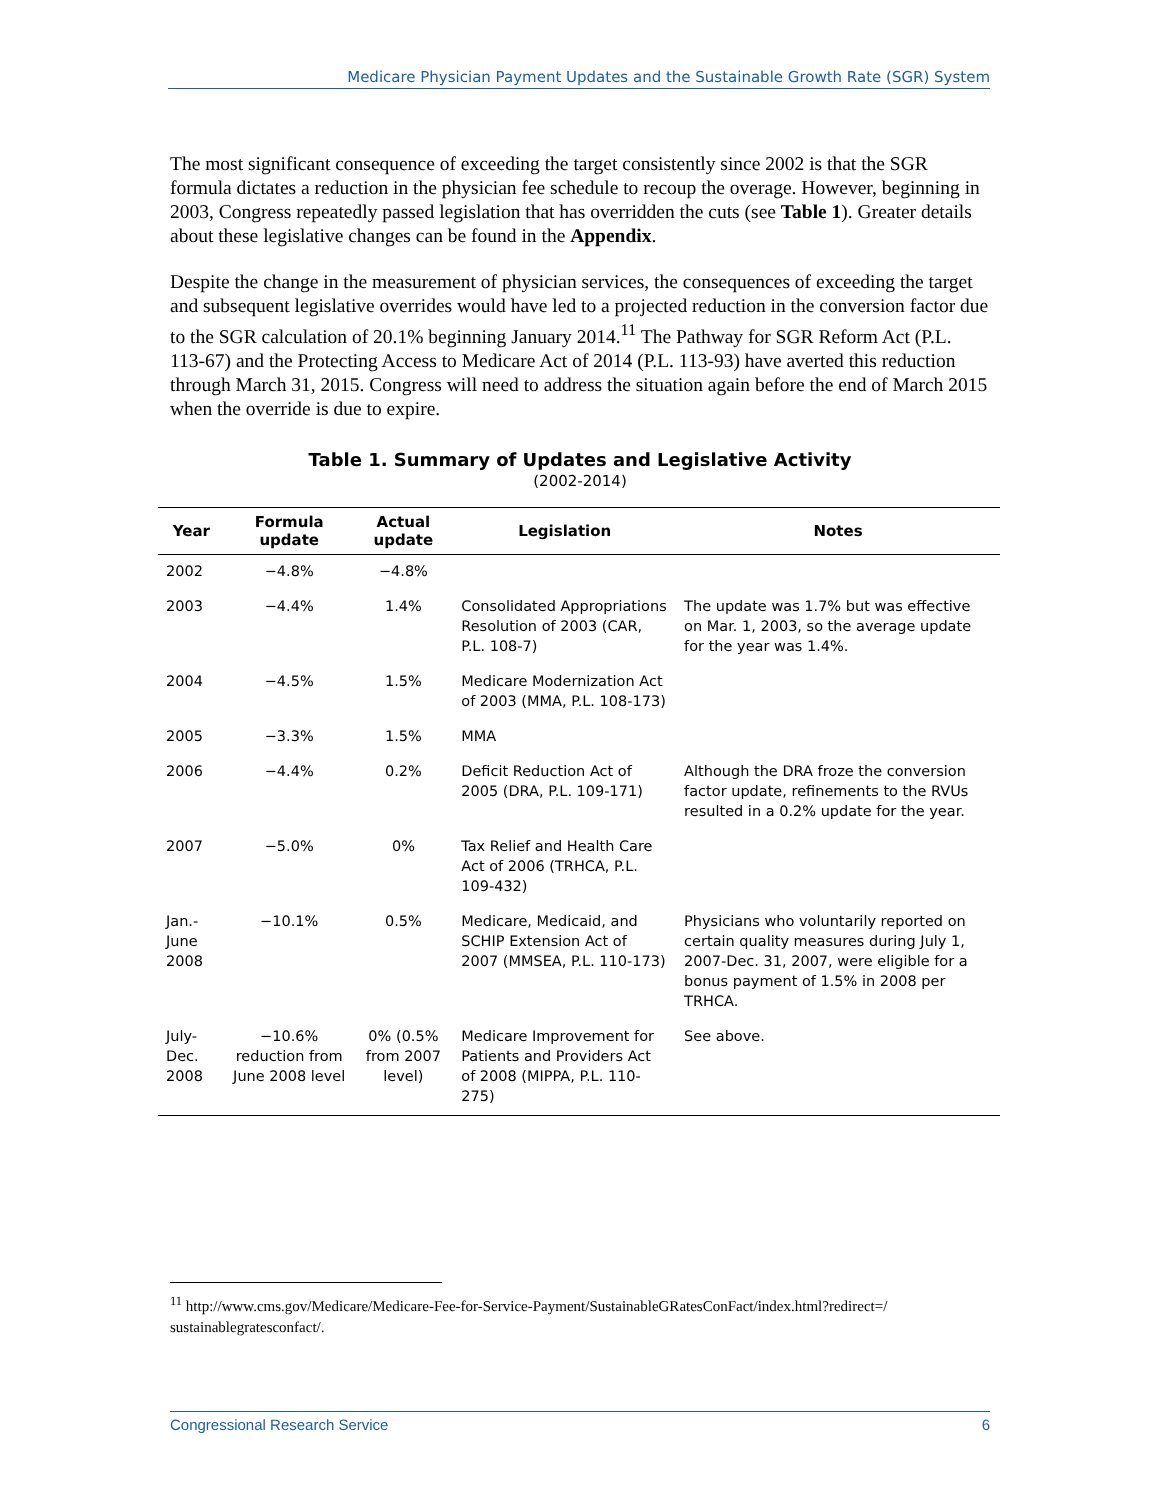Medicare Physician Payment Updates and the Sustainable Growth Rate (SGR) System
The most significant consequence of exceeding the target consistently since 2002 is that the SGR formula dictates a reduction in the physician fee schedule to recoup the overage. However, beginning in 2003, Congress repeatedly passed legislation that has overridden the cuts (see Table 1). Greater details about these legislative changes can be found in the Appendix.
Despite the change in the measurement of physician services, the consequences of exceeding the target and subsequent legislative overrides would have led to a projected reduction in the conversion factor due to the SGR calculation of 20.1% beginning January 2014.<sup>11</sup> The Pathway for SGR Reform Act (P.L. 113-67) and the Protecting Access to Medicare Act of 2014 (P.L. 113-93) have averted this reduction through March 31, 2015. Congress will need to address the situation again before the end of March 2015 when the override is due to expire.
Table 1. Summary of Updates and Legislative Activity
(2002-2014)
| Year | Formula update | Actual update | Legislation | Notes |
| --- | --- | --- | --- | --- |
| 2002 | −4.8% | −4.8% | | |
| 2003 | −4.4% | 1.4% | Consolidated Appropriations Resolution of 2003 (CAR, P.L. 108-7) | The update was 1.7% but was effective on Mar. 1, 2003, so the average update for the year was 1.4%. |
| 2004 | −4.5% | 1.5% | Medicare Modernization Act of 2003 (MMA, P.L. 108-173) | |
| 2005 | −3.3% | 1.5% | MMA | |
| 2006 | −4.4% | 0.2% | Deficit Reduction Act of 2005 (DRA, P.L. 109-171) | Although the DRA froze the conversion factor update, refinements to the RVUs resulted in a 0.2% update for the year. |
| 2007 | −5.0% | 0% | Tax Relief and Health Care Act of 2006 (TRHCA, P.L. 109-432) | |
| Jan.-June 2008 | −10.1% | 0.5% | Medicare, Medicaid, and SCHIP Extension Act of 2007 (MMSEA, P.L. 110-173) | Physicians who voluntarily reported on certain quality measures during July 1, 2007-Dec. 31, 2007, were eligible for a bonus payment of 1.5% in 2008 per TRHCA. |
| July-Dec. 2008 | −10.6% reduction from June 2008 level | 0% (0.5% from 2007 level) | Medicare Improvement for Patients and Providers Act of 2008 (MIPPA, P.L. 110-275) | See above. |
<sup>11</sup> http://www.cms.gov/Medicare/Medicare-Fee-for-Service-Payment/SustainableGRatesConFact/index.html?redirect=/ sustainablegratesconfact/.
Congressional Research Service 6